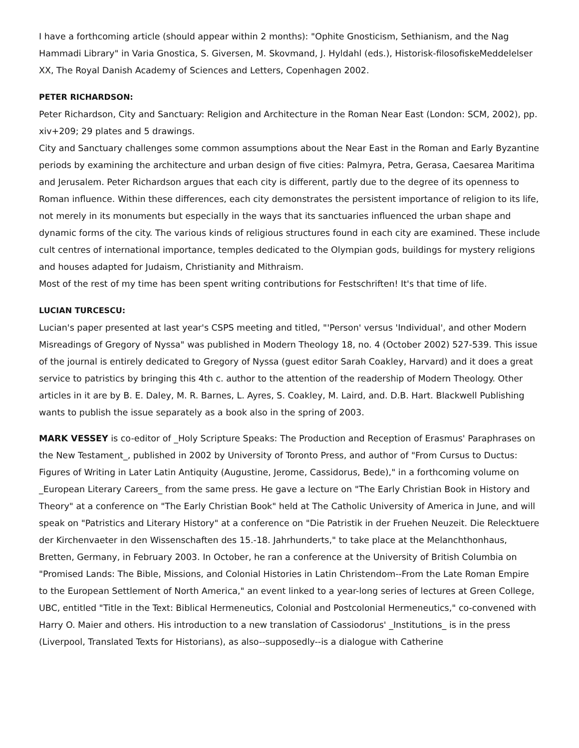I have a forthcoming article (should appear within 2 months): "Ophite Gnosticism, Sethianism, and the Nag Hammadi Library" in Varia Gnostica, S. Giversen, M. Skovmand, J. Hyldahl (eds.), Historisk-filosofiskeMeddelelser XX, The Royal Danish Academy of Sciences and Letters, Copenhagen 2002.
PETER RICHARDSON:
Peter Richardson, City and Sanctuary: Religion and Architecture in the Roman Near East (London: SCM, 2002), pp. xiv+209; 29 plates and 5 drawings.
City and Sanctuary challenges some common assumptions about the Near East in the Roman and Early Byzantine periods by examining the architecture and urban design of five cities: Palmyra, Petra, Gerasa, Caesarea Maritima and Jerusalem. Peter Richardson argues that each city is different, partly due to the degree of its openness to Roman influence. Within these differences, each city demonstrates the persistent importance of religion to its life, not merely in its monuments but especially in the ways that its sanctuaries influenced the urban shape and dynamic forms of the city. The various kinds of religious structures found in each city are examined. These include cult centres of international importance, temples dedicated to the Olympian gods, buildings for mystery religions and houses adapted for Judaism, Christianity and Mithraism.
Most of the rest of my time has been spent writing contributions for Festschriften! It's that time of life.
LUCIAN TURCESCU:
Lucian's paper presented at last year's CSPS meeting and titled, "'Person' versus 'Individual', and other Modern Misreadings of Gregory of Nyssa" was published in Modern Theology 18, no. 4 (October 2002) 527-539. This issue of the journal is entirely dedicated to Gregory of Nyssa (guest editor Sarah Coakley, Harvard) and it does a great service to patristics by bringing this 4th c. author to the attention of the readership of Modern Theology. Other articles in it are by B. E. Daley, M. R. Barnes, L. Ayres, S. Coakley, M. Laird, and. D.B. Hart. Blackwell Publishing wants to publish the issue separately as a book also in the spring of 2003.
MARK VESSEY is co-editor of _Holy Scripture Speaks: The Production and Reception of Erasmus' Paraphrases on the New Testament_, published in 2002 by University of Toronto Press, and author of "From Cursus to Ductus: Figures of Writing in Later Latin Antiquity (Augustine, Jerome, Cassidorus, Bede)," in a forthcoming volume on _European Literary Careers_ from the same press. He gave a lecture on "The Early Christian Book in History and Theory" at a conference on "The Early Christian Book" held at The Catholic University of America in June, and will speak on "Patristics and Literary History" at a conference on "Die Patristik in der Fruehen Neuzeit. Die Relecktuere der Kirchenvaeter in den Wissenschaften des 15.-18. Jahrhunderts," to take place at the Melanchthonhaus, Bretten, Germany, in February 2003. In October, he ran a conference at the University of British Columbia on "Promised Lands: The Bible, Missions, and Colonial Histories in Latin Christendom--From the Late Roman Empire to the European Settlement of North America," an event linked to a year-long series of lectures at Green College, UBC, entitled "Title in the Text: Biblical Hermeneutics, Colonial and Postcolonial Hermeneutics," co-convened with Harry O. Maier and others. His introduction to a new translation of Cassiodorus' _Institutions_ is in the press (Liverpool, Translated Texts for Historians), as also--supposedly--is a dialogue with Catherine